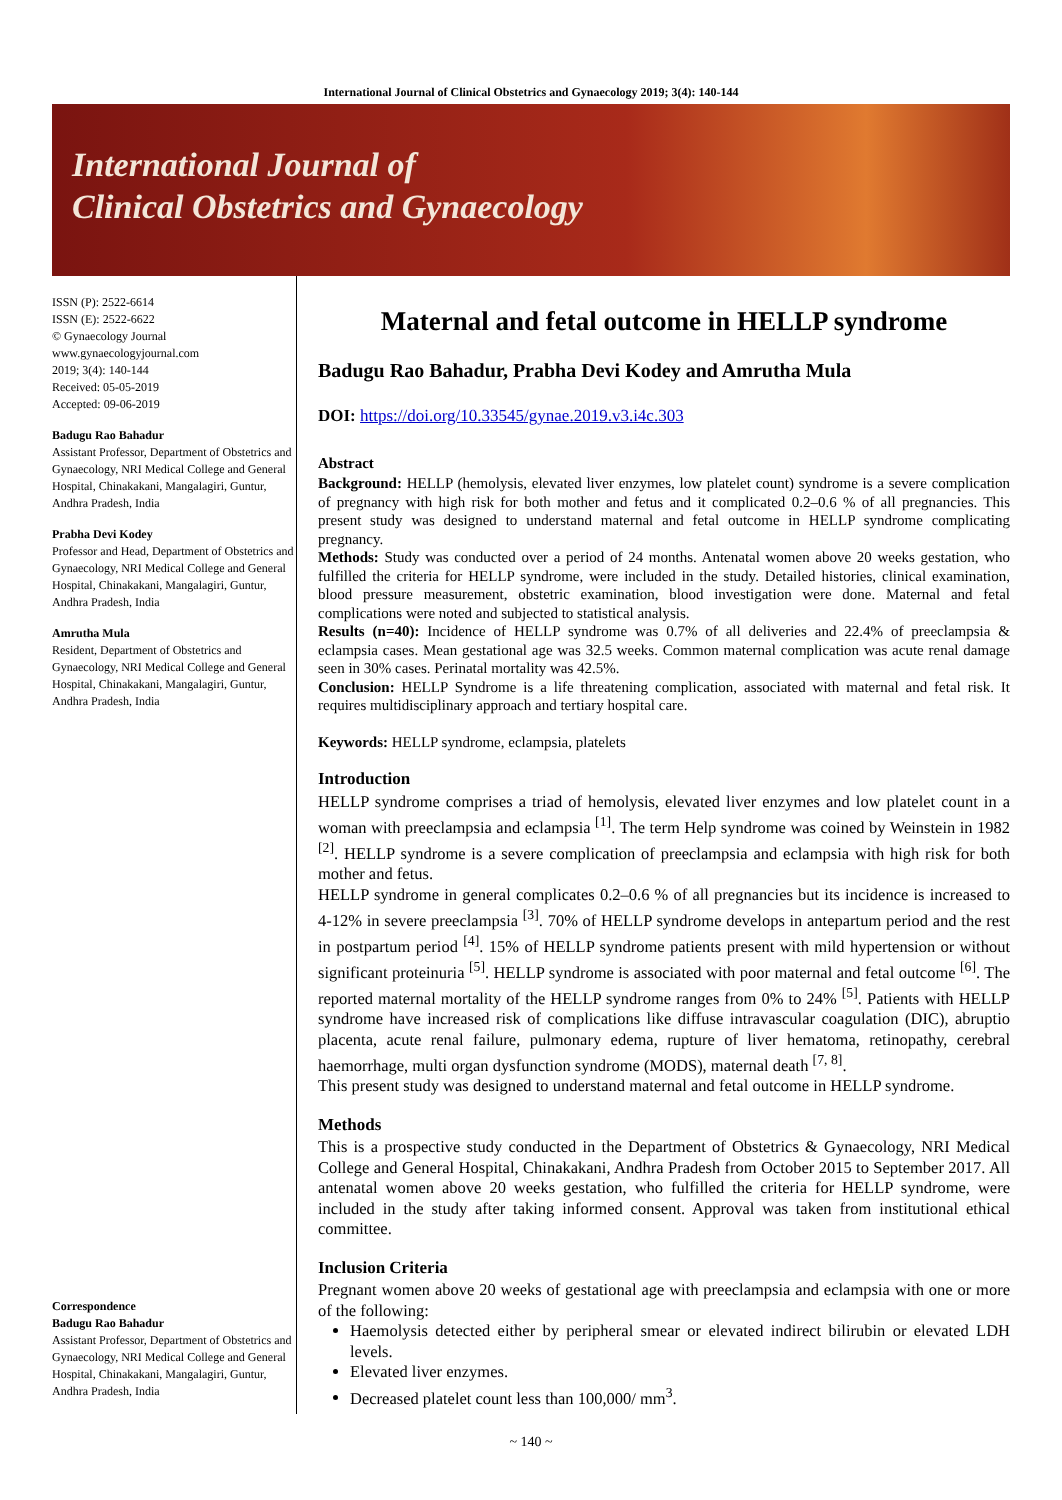International Journal of Clinical Obstetrics and Gynaecology 2019; 3(4): 140-144
International Journal of
Clinical Obstetrics and Gynaecology
ISSN (P): 2522-6614
ISSN (E): 2522-6622
© Gynaecology Journal
www.gynaecologyjournal.com
2019; 3(4): 140-144
Received: 05-05-2019
Accepted: 09-06-2019
Badugu Rao Bahadur
Assistant Professor, Department of Obstetrics and Gynaecology, NRI Medical College and General Hospital, Chinakakani, Mangalagiri, Guntur, Andhra Pradesh, India
Prabha Devi Kodey
Professor and Head, Department of Obstetrics and Gynaecology, NRI Medical College and General Hospital, Chinakakani, Mangalagiri, Guntur, Andhra Pradesh, India
Amrutha Mula
Resident, Department of Obstetrics and Gynaecology, NRI Medical College and General Hospital, Chinakakani, Mangalagiri, Guntur, Andhra Pradesh, India
Correspondence
Badugu Rao Bahadur
Assistant Professor, Department of Obstetrics and Gynaecology, NRI Medical College and General Hospital, Chinakakani, Mangalagiri, Guntur, Andhra Pradesh, India
Maternal and fetal outcome in HELLP syndrome
Badugu Rao Bahadur, Prabha Devi Kodey and Amrutha Mula
DOI: https://doi.org/10.33545/gynae.2019.v3.i4c.303
Abstract
Background: HELLP (hemolysis, elevated liver enzymes, low platelet count) syndrome is a severe complication of pregnancy with high risk for both mother and fetus and it complicated 0.2–0.6 % of all pregnancies. This present study was designed to understand maternal and fetal outcome in HELLP syndrome complicating pregnancy.
Methods: Study was conducted over a period of 24 months. Antenatal women above 20 weeks gestation, who fulfilled the criteria for HELLP syndrome, were included in the study. Detailed histories, clinical examination, blood pressure measurement, obstetric examination, blood investigation were done. Maternal and fetal complications were noted and subjected to statistical analysis.
Results (n=40): Incidence of HELLP syndrome was 0.7% of all deliveries and 22.4% of preeclampsia & eclampsia cases. Mean gestational age was 32.5 weeks. Common maternal complication was acute renal damage seen in 30% cases. Perinatal mortality was 42.5%.
Conclusion: HELLP Syndrome is a life threatening complication, associated with maternal and fetal risk. It requires multidisciplinary approach and tertiary hospital care.
Keywords: HELLP syndrome, eclampsia, platelets
Introduction
HELLP syndrome comprises a triad of hemolysis, elevated liver enzymes and low platelet count in a woman with preeclampsia and eclampsia <sup>[1]</sup>. The term Help syndrome was coined by Weinstein in 1982 <sup>[2]</sup>. HELLP syndrome is a severe complication of preeclampsia and eclampsia with high risk for both mother and fetus.
HELLP syndrome in general complicates 0.2–0.6 % of all pregnancies but its incidence is increased to 4-12% in severe preeclampsia <sup>[3]</sup>. 70% of HELLP syndrome develops in antepartum period and the rest in postpartum period <sup>[4]</sup>. 15% of HELLP syndrome patients present with mild hypertension or without significant proteinuria <sup>[5]</sup>. HELLP syndrome is associated with poor maternal and fetal outcome <sup>[6]</sup>. The reported maternal mortality of the HELLP syndrome ranges from 0% to 24% <sup>[5]</sup>. Patients with HELLP syndrome have increased risk of complications like diffuse intravascular coagulation (DIC), abruptio placenta, acute renal failure, pulmonary edema, rupture of liver hematoma, retinopathy, cerebral haemorrhage, multi organ dysfunction syndrome (MODS), maternal death <sup>[7, 8]</sup>.
This present study was designed to understand maternal and fetal outcome in HELLP syndrome.
Methods
This is a prospective study conducted in the Department of Obstetrics & Gynaecology, NRI Medical College and General Hospital, Chinakakani, Andhra Pradesh from October 2015 to September 2017. All antenatal women above 20 weeks gestation, who fulfilled the criteria for HELLP syndrome, were included in the study after taking informed consent. Approval was taken from institutional ethical committee.
Inclusion Criteria
Pregnant women above 20 weeks of gestational age with preeclampsia and eclampsia with one or more of the following:
Haemolysis detected either by peripheral smear or elevated indirect bilirubin or elevated LDH levels.
Elevated liver enzymes.
Decreased platelet count less than 100,000/ mm<sup>3</sup>.
~ 140 ~